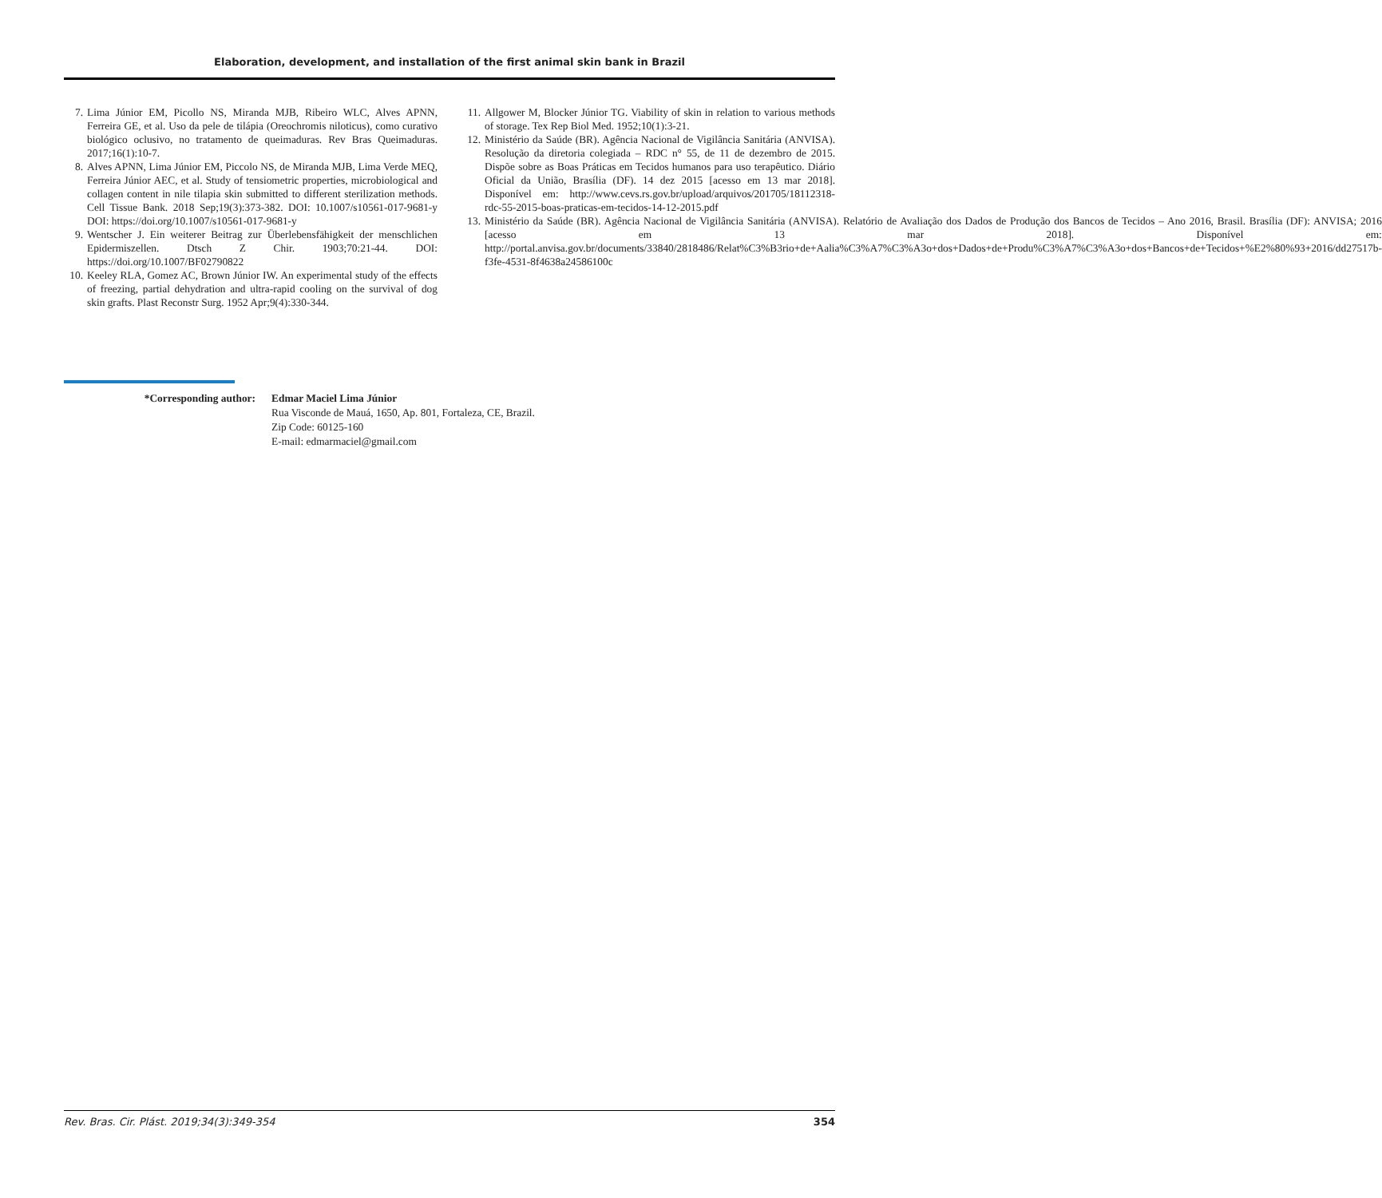Elaboration, development, and installation of the first animal skin bank in Brazil
7. Lima Júnior EM, Picollo NS, Miranda MJB, Ribeiro WLC, Alves APNN, Ferreira GE, et al. Uso da pele de tilápia (Oreochromis niloticus), como curativo biológico oclusivo, no tratamento de queimaduras. Rev Bras Queimaduras. 2017;16(1):10-7.
8. Alves APNN, Lima Júnior EM, Piccolo NS, de Miranda MJB, Lima Verde MEQ, Ferreira Júnior AEC, et al. Study of tensiometric properties, microbiological and collagen content in nile tilapia skin submitted to different sterilization methods. Cell Tissue Bank. 2018 Sep;19(3):373-382. DOI: 10.1007/s10561-017-9681-y DOI: https://doi.org/10.1007/s10561-017-9681-y
9. Wentscher J. Ein weiterer Beitrag zur Überlebensfähigkeit der menschlichen Epidermiszellen. Dtsch Z Chir. 1903;70:21-44. DOI: https://doi.org/10.1007/BF02790822
10. Keeley RLA, Gomez AC, Brown Júnior IW. An experimental study of the effects of freezing, partial dehydration and ultra-rapid cooling on the survival of dog skin grafts. Plast Reconstr Surg. 1952 Apr;9(4):330-344.
11. Allgower M, Blocker Júnior TG. Viability of skin in relation to various methods of storage. Tex Rep Biol Med. 1952;10(1):3-21.
12. Ministério da Saúde (BR). Agência Nacional de Vigilância Sanitária (ANVISA). Resolução da diretoria colegiada – RDC n° 55, de 11 de dezembro de 2015. Dispõe sobre as Boas Práticas em Tecidos humanos para uso terapêutico. Diário Oficial da União, Brasília (DF). 14 dez 2015 [acesso em 13 mar 2018]. Disponível em: http://www.cevs.rs.gov.br/upload/arquivos/201705/18112318-rdc-55-2015-boas-praticas-em-tecidos-14-12-2015.pdf
13. Ministério da Saúde (BR). Agência Nacional de Vigilância Sanitária (ANVISA). Relatório de Avaliação dos Dados de Produção dos Bancos de Tecidos – Ano 2016, Brasil. Brasília (DF): ANVISA; 2016 [acesso em 13 mar 2018]. Disponível em: http://portal.anvisa.gov.br/documents/33840/2818486/Relat%C3%B3rio+de+Aalia%C3%A7%C3%A3o+dos+Dados+de+Produ%C3%A7%C3%A3o+dos+Bancos+de+Tecidos+%E2%80%93+2016/dd27517b-f3fe-4531-8f4638a24586100c
*Corresponding author: Edmar Maciel Lima Júnior
Rua Visconde de Mauá, 1650, Ap. 801, Fortaleza, CE, Brazil.
Zip Code: 60125-160
E-mail: edmarmaciel@gmail.com
Rev. Bras. Cir. Plást. 2019;34(3):349-354 354